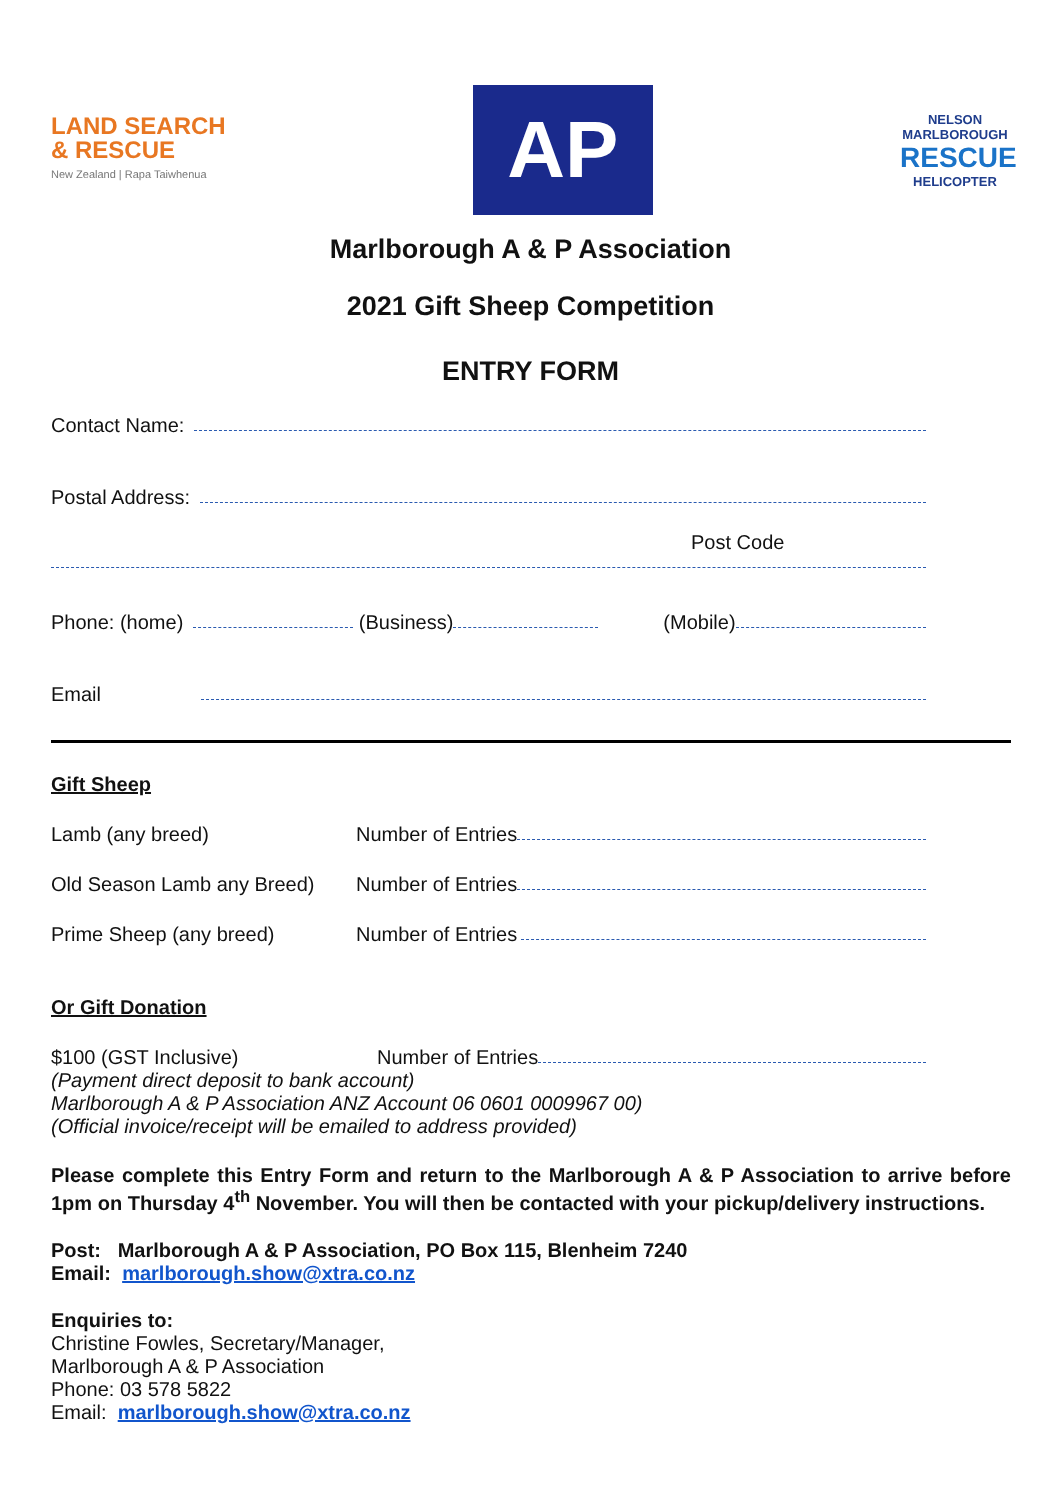LAND SEARCH
& RESCUE
New Zealand | Rapa Taiwhenua
AP
NELSON MARLBOROUGH
RESCUE
HELICOPTER
Marlborough A & P Association
2021 Gift Sheep Competition
ENTRY FORM
Contact Name:
Postal Address:
Post Code
Phone: (home) (Business) (Mobile)
Email
Gift Sheep
Lamb (any breed) Number of Entries
Old Season Lamb any Breed) Number of Entries
Prime Sheep (any breed) Number of Entries
Or Gift Donation
$100 (GST Inclusive) Number of Entries
(Payment direct deposit to bank account)
Marlborough A & P Association ANZ Account 06 0601 0009967 00)
(Official invoice/receipt will be emailed to address provided)
Please complete this Entry Form and return to the Marlborough A & P Association to arrive before 1pm on Thursday 4<sup>th</sup> November. You will then be contacted with your pickup/delivery instructions.
Post: Marlborough A & P Association, PO Box 115, Blenheim 7240
Email: marlborough.show@xtra.co.nz
Enquiries to:
Christine Fowles, Secretary/Manager,
Marlborough A & P Association
Phone: 03 578 5822
Email: marlborough.show@xtra.co.nz